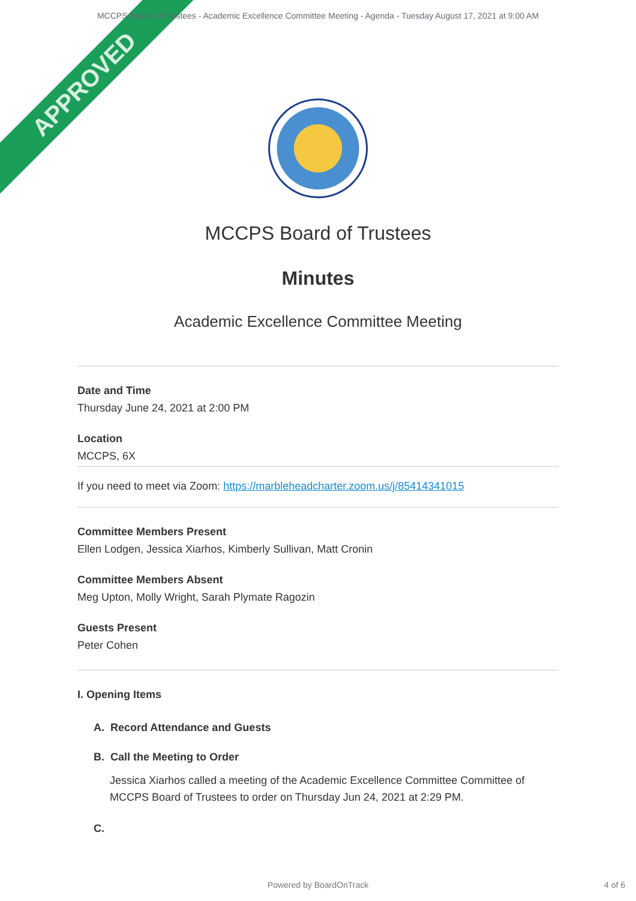MCCPS Board of Trustees - Academic Excellence Committee Meeting - Agenda - Tuesday August 17, 2021 at 9:00 AM
APPROVED
MCCPS Board of Trustees
Minutes
Academic Excellence Committee Meeting
Date and Time
Thursday June 24, 2021 at 2:00 PM
Location
MCCPS, 6X
If you need to meet via Zoom: https://marbleheadcharter.zoom.us/j/85414341015
Committee Members Present
Ellen Lodgen, Jessica Xiarhos, Kimberly Sullivan, Matt Cronin
Committee Members Absent
Meg Upton, Molly Wright, Sarah Plymate Ragozin
Guests Present
Peter Cohen
I. Opening Items
A. Record Attendance and Guests
B. Call the Meeting to Order
Jessica Xiarhos called a meeting of the Academic Excellence Committee Committee of MCCPS Board of Trustees to order on Thursday Jun 24, 2021 at 2:29 PM.
C.
Powered by BoardOnTrack 4 of 6